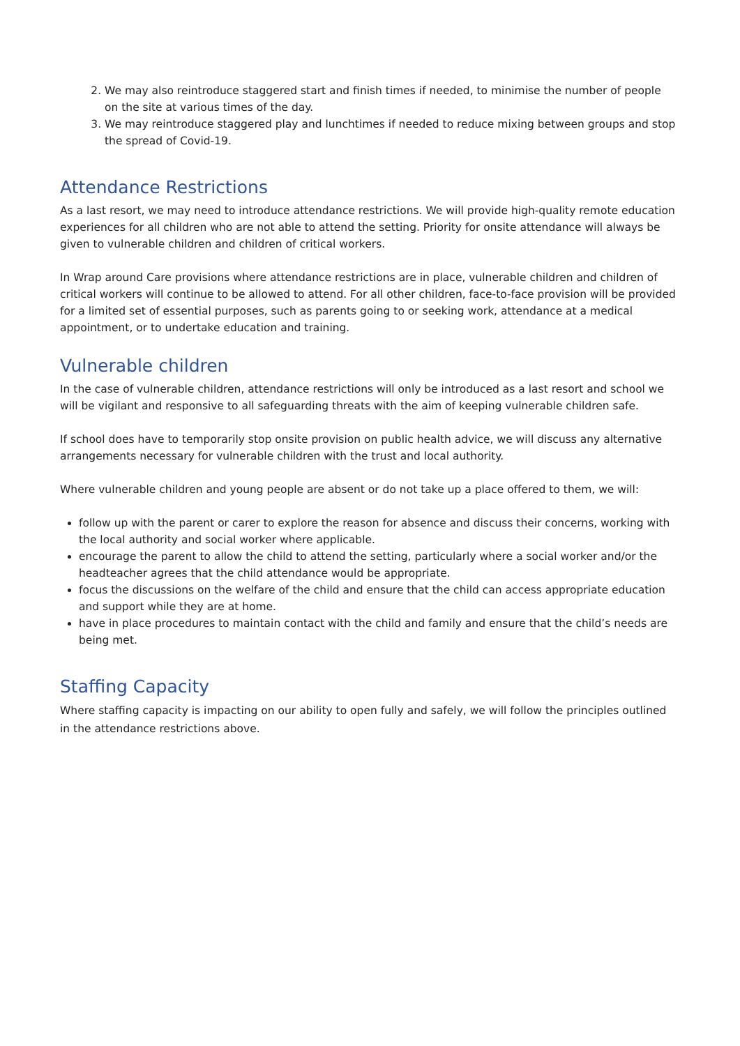2. We may also reintroduce staggered start and finish times if needed, to minimise the number of people on the site at various times of the day.
3. We may reintroduce staggered play and lunchtimes if needed to reduce mixing between groups and stop the spread of Covid-19.
Attendance Restrictions
As a last resort, we may need to introduce attendance restrictions. We will provide high-quality remote education experiences for all children who are not able to attend the setting. Priority for onsite attendance will always be given to vulnerable children and children of critical workers.
In Wrap around Care provisions where attendance restrictions are in place, vulnerable children and children of critical workers will continue to be allowed to attend. For all other children, face-to-face provision will be provided for a limited set of essential purposes, such as parents going to or seeking work, attendance at a medical appointment, or to undertake education and training.
Vulnerable children
In the case of vulnerable children, attendance restrictions will only be introduced as a last resort and school we will be vigilant and responsive to all safeguarding threats with the aim of keeping vulnerable children safe.
If school does have to temporarily stop onsite provision on public health advice, we will discuss any alternative arrangements necessary for vulnerable children with the trust and local authority.
Where vulnerable children and young people are absent or do not take up a place offered to them, we will:
follow up with the parent or carer to explore the reason for absence and discuss their concerns, working with the local authority and social worker where applicable.
encourage the parent to allow the child to attend the setting, particularly where a social worker and/or the headteacher agrees that the child attendance would be appropriate.
focus the discussions on the welfare of the child and ensure that the child can access appropriate education and support while they are at home.
have in place procedures to maintain contact with the child and family and ensure that the child’s needs are being met.
Staffing Capacity
Where staffing capacity is impacting on our ability to open fully and safely, we will follow the principles outlined in the attendance restrictions above.